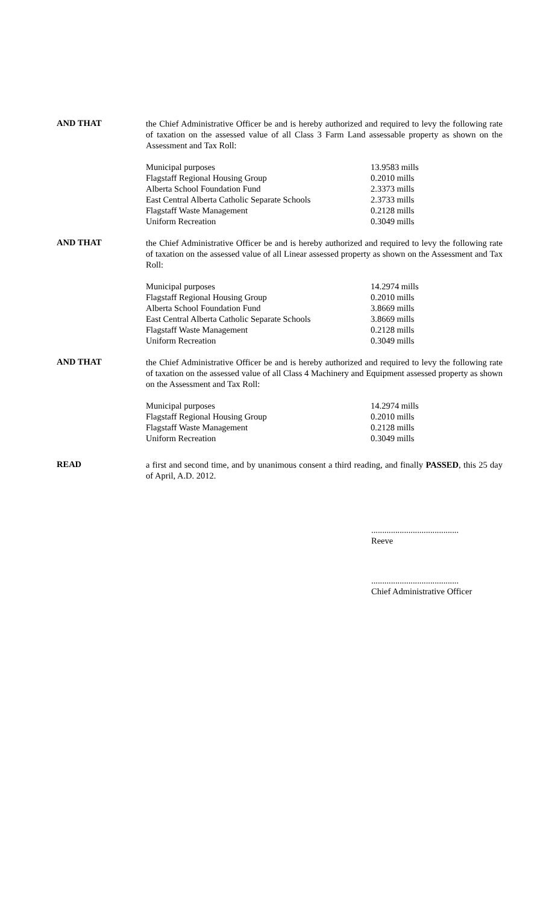AND THAT
the Chief Administrative Officer be and is hereby authorized and required to levy the following rate of taxation on the assessed value of all Class 3 Farm Land assessable property as shown on the Assessment and Tax Roll:
| Municipal purposes | 13.9583 mills |
| Flagstaff Regional Housing Group | 0.2010 mills |
| Alberta School Foundation Fund | 2.3373 mills |
| East Central Alberta Catholic Separate Schools | 2.3733 mills |
| Flagstaff Waste Management | 0.2128 mills |
| Uniform Recreation | 0.3049 mills |
AND THAT
the Chief Administrative Officer be and is hereby authorized and required to levy the following rate of taxation on the assessed value of all Linear assessed property as shown on the Assessment and Tax Roll:
| Municipal purposes | 14.2974 mills |
| Flagstaff Regional Housing Group | 0.2010 mills |
| Alberta School Foundation Fund | 3.8669 mills |
| East Central Alberta Catholic Separate Schools | 3.8669 mills |
| Flagstaff Waste Management | 0.2128 mills |
| Uniform Recreation | 0.3049 mills |
AND THAT
the Chief Administrative Officer be and is hereby authorized and required to levy the following rate of taxation on the assessed value of all Class 4 Machinery and Equipment assessed property as shown on the Assessment and Tax Roll:
| Municipal purposes | 14.2974 mills |
| Flagstaff Regional Housing Group | 0.2010 mills |
| Flagstaff Waste Management | 0.2128 mills |
| Uniform Recreation | 0.3049 mills |
READ
a first and second time, and by unanimous consent a third reading, and finally PASSED, this 25 day of April, A.D. 2012.
........................................
Reeve
........................................
Chief Administrative Officer